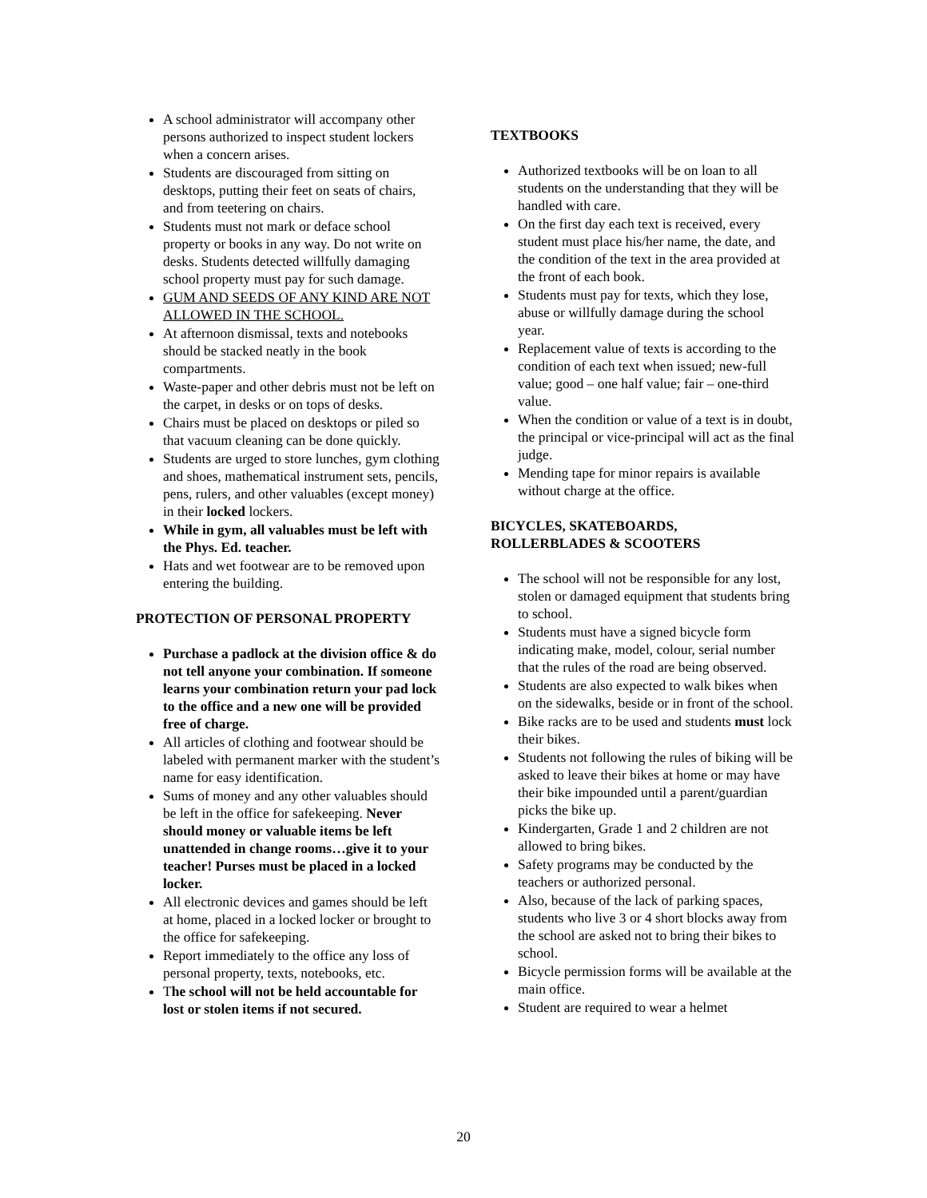A school administrator will accompany other persons authorized to inspect student lockers when a concern arises.
Students are discouraged from sitting on desktops, putting their feet on seats of chairs, and from teetering on chairs.
Students must not mark or deface school property or books in any way. Do not write on desks. Students detected willfully damaging school property must pay for such damage.
GUM AND SEEDS OF ANY KIND ARE NOT ALLOWED IN THE SCHOOL.
At afternoon dismissal, texts and notebooks should be stacked neatly in the book compartments.
Waste-paper and other debris must not be left on the carpet, in desks or on tops of desks.
Chairs must be placed on desktops or piled so that vacuum cleaning can be done quickly.
Students are urged to store lunches, gym clothing and shoes, mathematical instrument sets, pencils, pens, rulers, and other valuables (except money) in their locked lockers.
While in gym, all valuables must be left with the Phys. Ed. teacher.
Hats and wet footwear are to be removed upon entering the building.
PROTECTION OF PERSONAL PROPERTY
Purchase a padlock at the division office & do not tell anyone your combination. If someone learns your combination return your pad lock to the office and a new one will be provided free of charge.
All articles of clothing and footwear should be labeled with permanent marker with the student’s name for easy identification.
Sums of money and any other valuables should be left in the office for safekeeping. Never should money or valuable items be left unattended in change rooms…give it to your teacher! Purses must be placed in a locked locker.
All electronic devices and games should be left at home, placed in a locked locker or brought to the office for safekeeping.
Report immediately to the office any loss of personal property, texts, notebooks, etc.
The school will not be held accountable for lost or stolen items if not secured.
TEXTBOOKS
Authorized textbooks will be on loan to all students on the understanding that they will be handled with care.
On the first day each text is received, every student must place his/her name, the date, and the condition of the text in the area provided at the front of each book.
Students must pay for texts, which they lose, abuse or willfully damage during the school year.
Replacement value of texts is according to the condition of each text when issued; new-full value; good – one half value; fair – one-third value.
When the condition or value of a text is in doubt, the principal or vice-principal will act as the final judge.
Mending tape for minor repairs is available without charge at the office.
BICYCLES, SKATEBOARDS,
ROLLERBLADES & SCOOTERS
The school will not be responsible for any lost, stolen or damaged equipment that students bring to school.
Students must have a signed bicycle form indicating make, model, colour, serial number that the rules of the road are being observed.
Students are also expected to walk bikes when on the sidewalks, beside or in front of the school.
Bike racks are to be used and students must lock their bikes.
Students not following the rules of biking will be asked to leave their bikes at home or may have their bike impounded until a parent/guardian picks the bike up.
Kindergarten, Grade 1 and 2 children are not allowed to bring bikes.
Safety programs may be conducted by the teachers or authorized personal.
Also, because of the lack of parking spaces, students who live 3 or 4 short blocks away from the school are asked not to bring their bikes to school.
Bicycle permission forms will be available at the main office.
Student are required to wear a helmet
20